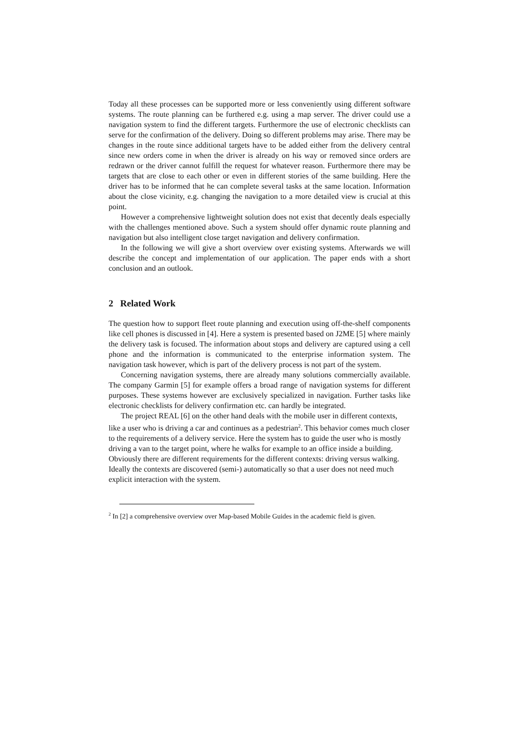Today all these processes can be supported more or less conveniently using different software systems. The route planning can be furthered e.g. using a map server. The driver could use a navigation system to find the different targets. Furthermore the use of electronic checklists can serve for the confirmation of the delivery. Doing so different problems may arise. There may be changes in the route since additional targets have to be added either from the delivery central since new orders come in when the driver is already on his way or removed since orders are redrawn or the driver cannot fulfill the request for whatever reason. Furthermore there may be targets that are close to each other or even in different stories of the same building. Here the driver has to be informed that he can complete several tasks at the same location. Information about the close vicinity, e.g. changing the navigation to a more detailed view is crucial at this point.
However a comprehensive lightweight solution does not exist that decently deals especially with the challenges mentioned above. Such a system should offer dynamic route planning and navigation but also intelligent close target navigation and delivery confirmation.
In the following we will give a short overview over existing systems. Afterwards we will describe the concept and implementation of our application. The paper ends with a short conclusion and an outlook.
2 Related Work
The question how to support fleet route planning and execution using off-the-shelf components like cell phones is discussed in [4]. Here a system is presented based on J2ME [5] where mainly the delivery task is focused. The information about stops and delivery are captured using a cell phone and the information is communicated to the enterprise information system. The navigation task however, which is part of the delivery process is not part of the system.
Concerning navigation systems, there are already many solutions commercially available. The company Garmin [5] for example offers a broad range of navigation systems for different purposes. These systems however are exclusively specialized in navigation. Further tasks like electronic checklists for delivery confirmation etc. can hardly be integrated.
The project REAL [6] on the other hand deals with the mobile user in different contexts, like a user who is driving a car and continues as a pedestrian<sup>2</sup>. This behavior comes much closer to the requirements of a delivery service. Here the system has to guide the user who is mostly driving a van to the target point, where he walks for example to an office inside a building. Obviously there are different requirements for the different contexts: driving versus walking. Ideally the contexts are discovered (semi-) automatically so that a user does not need much explicit interaction with the system.
<sup>2</sup> In [2] a comprehensive overview over Map-based Mobile Guides in the academic field is given.